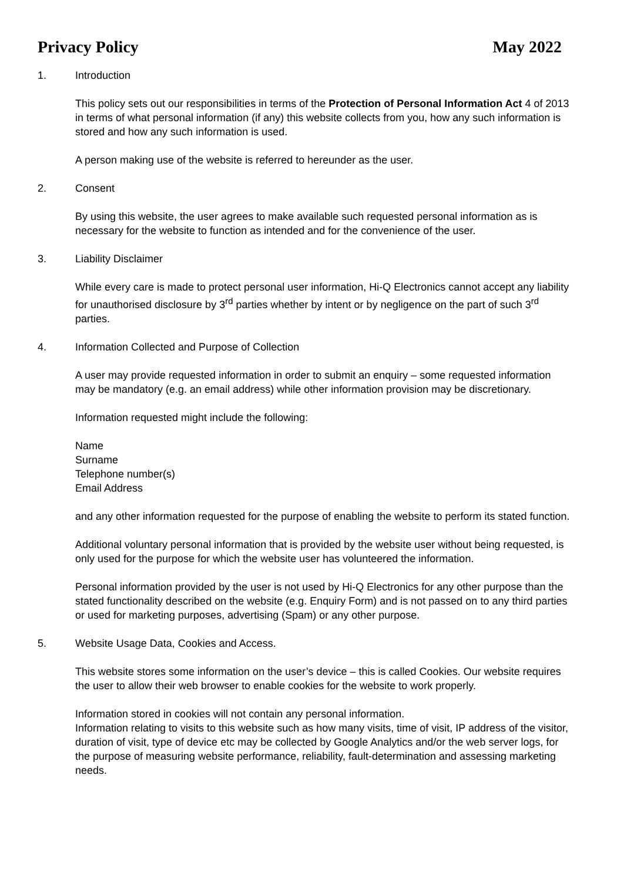Privacy Policy May 2022
1. Introduction
This policy sets out our responsibilities in terms of the Protection of Personal Information Act 4 of 2013 in terms of what personal information (if any) this website collects from you, how any such information is stored and how any such information is used.
A person making use of the website is referred to hereunder as the user.
2. Consent
By using this website, the user agrees to make available such requested personal information as is necessary for the website to function as intended and for the convenience of the user.
3. Liability Disclaimer
While every care is made to protect personal user information, Hi-Q Electronics cannot accept any liability for unauthorised disclosure by 3<sup>rd</sup> parties whether by intent or by negligence on the part of such 3<sup>rd</sup> parties.
4. Information Collected and Purpose of Collection
A user may provide requested information in order to submit an enquiry – some requested information may be mandatory (e.g. an email address) while other information provision may be discretionary.
Information requested might include the following:
Name
Surname
Telephone number(s)
Email Address
and any other information requested for the purpose of enabling the website to perform its stated function.
Additional voluntary personal information that is provided by the website user without being requested, is only used for the purpose for which the website user has volunteered the information.
Personal information provided by the user is not used by Hi-Q Electronics for any other purpose than the stated functionality described on the website (e.g. Enquiry Form) and is not passed on to any third parties or used for marketing purposes, advertising (Spam) or any other purpose.
5. Website Usage Data, Cookies and Access.
This website stores some information on the user’s device – this is called Cookies. Our website requires the user to allow their web browser to enable cookies for the website to work properly.
Information stored in cookies will not contain any personal information.
Information relating to visits to this website such as how many visits, time of visit, IP address of the visitor, duration of visit, type of device etc may be collected by Google Analytics and/or the web server logs, for the purpose of measuring website performance, reliability, fault-determination and assessing marketing needs.